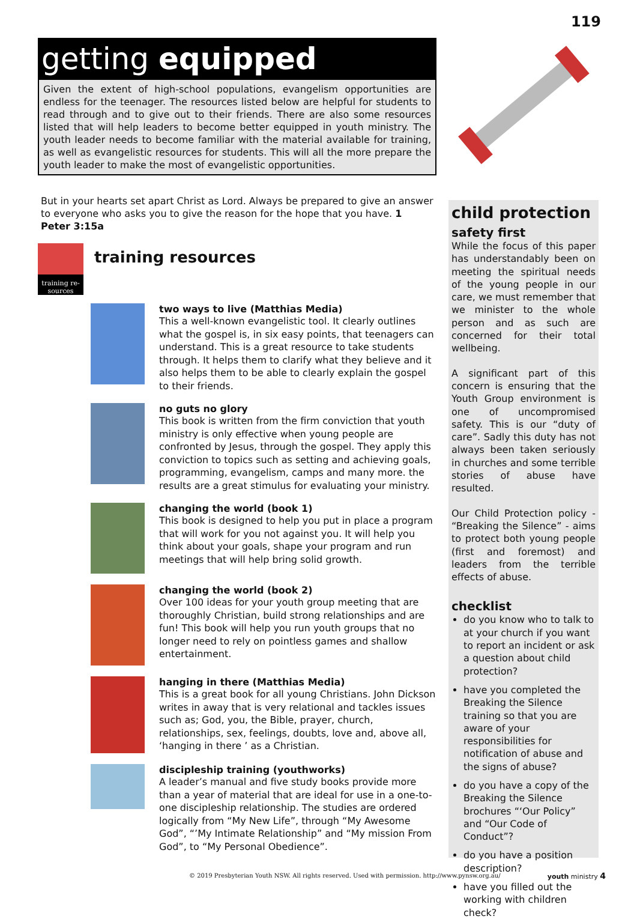119
getting equipped
Given the extent of high-school populations, evangelism opportunities are endless for the teenager. The resources listed below are helpful for students to read through and to give out to their friends. There are also some resources listed that will help leaders to become better equipped in youth ministry. The youth leader needs to become familiar with the material available for training, as well as evangelistic resources for students. This will all the more prepare the youth leader to make the most of evangelistic opportunities.
But in your hearts set apart Christ as Lord. Always be prepared to give an answer to everyone who asks you to give the reason for the hope that you have. 1 Peter 3:15a
training re-sources
training resources
two ways to live (Matthias Media)
This a well-known evangelistic tool. It clearly outlines what the gospel is, in six easy points, that teenagers can understand. This is a great resource to take students through. It helps them to clarify what they believe and it also helps them to be able to clearly explain the gospel to their friends.
no guts no glory
This book is written from the firm conviction that youth ministry is only effective when young people are confronted by Jesus, through the gospel. They apply this conviction to topics such as setting and achieving goals, programming, evangelism, camps and many more. the results are a great stimulus for evaluating your ministry.
changing the world (book 1)
This book is designed to help you put in place a program that will work for you not against you. It will help you think about your goals, shape your program and run meetings that will help bring solid growth.
changing the world (book 2)
Over 100 ideas for your youth group meeting that are thoroughly Christian, build strong relationships and are fun! This book will help you run youth groups that no longer need to rely on pointless games and shallow entertainment.
hanging in there (Matthias Media)
This is a great book for all young Christians. John Dickson writes in away that is very relational and tackles issues such as; God, you, the Bible, prayer, church, relationships, sex, feelings, doubts, love and, above all, ‘hanging in there ’ as a Christian.
discipleship training (youthworks)
A leader’s manual and five study books provide more than a year of material that are ideal for use in a one-to-one discipleship relationship. The studies are ordered logically from “My New Life”, through “My Awesome God”, “’My Intimate Relationship” and “My mission From God”, to “My Personal Obedience”.
child protection
safety first
While the focus of this paper has understandably been on meeting the spiritual needs of the young people in our care, we must remember that we minister to the whole person and as such are concerned for their total wellbeing.
A significant part of this concern is ensuring that the Youth Group environment is one of uncompromised safety. This is our “duty of care”. Sadly this duty has not always been taken seriously in churches and some terrible stories of abuse have resulted.
Our Child Protection policy - “Breaking the Silence” - aims to protect both young people (first and foremost) and leaders from the terrible effects of abuse.
checklist
do you know who to talk to at your church if you want to report an incident or ask a question about child protection?
have you completed the Breaking the Silence training so that you are aware of your responsibilities for notification of abuse and the signs of abuse?
do you have a copy of the Breaking the Silence brochures “‘Our Policy” and “Our Code of Conduct”?
do you have a position description?
have you filled out the working with children check?
© 2019 Presbyterian Youth NSW. All rights reserved. Used with permission. http://www.pynsw.org.au/
youth ministry 4